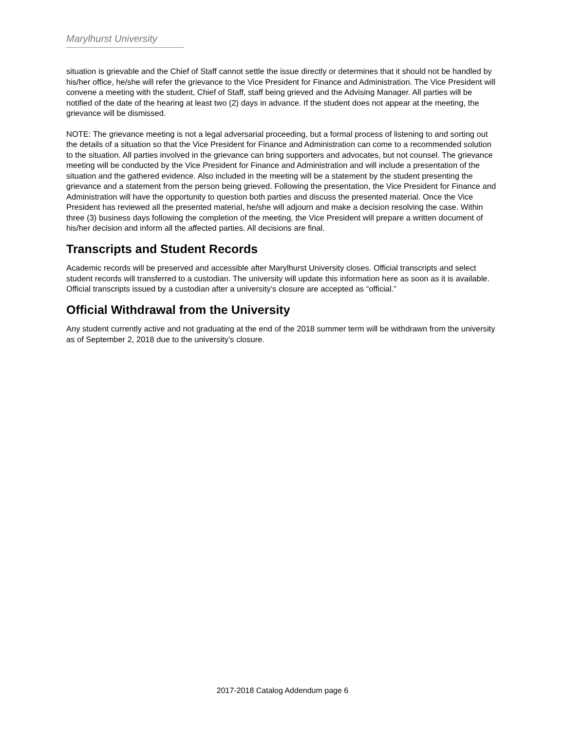Marylhurst University
situation is grievable and the Chief of Staff cannot settle the issue directly or determines that it should not be handled by his/her office, he/she will refer the grievance to the Vice President for Finance and Administration. The Vice President will convene a meeting with the student, Chief of Staff, staff being grieved and the Advising Manager. All parties will be notified of the date of the hearing at least two (2) days in advance. If the student does not appear at the meeting, the grievance will be dismissed.
NOTE: The grievance meeting is not a legal adversarial proceeding, but a formal process of listening to and sorting out the details of a situation so that the Vice President for Finance and Administration can come to a recommended solution to the situation. All parties involved in the grievance can bring supporters and advocates, but not counsel. The grievance meeting will be conducted by the Vice President for Finance and Administration and will include a presentation of the situation and the gathered evidence. Also included in the meeting will be a statement by the student presenting the grievance and a statement from the person being grieved. Following the presentation, the Vice President for Finance and Administration will have the opportunity to question both parties and discuss the presented material. Once the Vice President has reviewed all the presented material, he/she will adjourn and make a decision resolving the case. Within three (3) business days following the completion of the meeting, the Vice President will prepare a written document of his/her decision and inform all the affected parties. All decisions are final.
Transcripts and Student Records
Academic records will be preserved and accessible after Marylhurst University closes. Official transcripts and select student records will transferred to a custodian. The university will update this information here as soon as it is available. Official transcripts issued by a custodian after a university’s closure are accepted as “official.”
Official Withdrawal from the University
Any student currently active and not graduating at the end of the 2018 summer term will be withdrawn from the university as of September 2, 2018 due to the university’s closure.
2017-2018 Catalog Addendum page 6